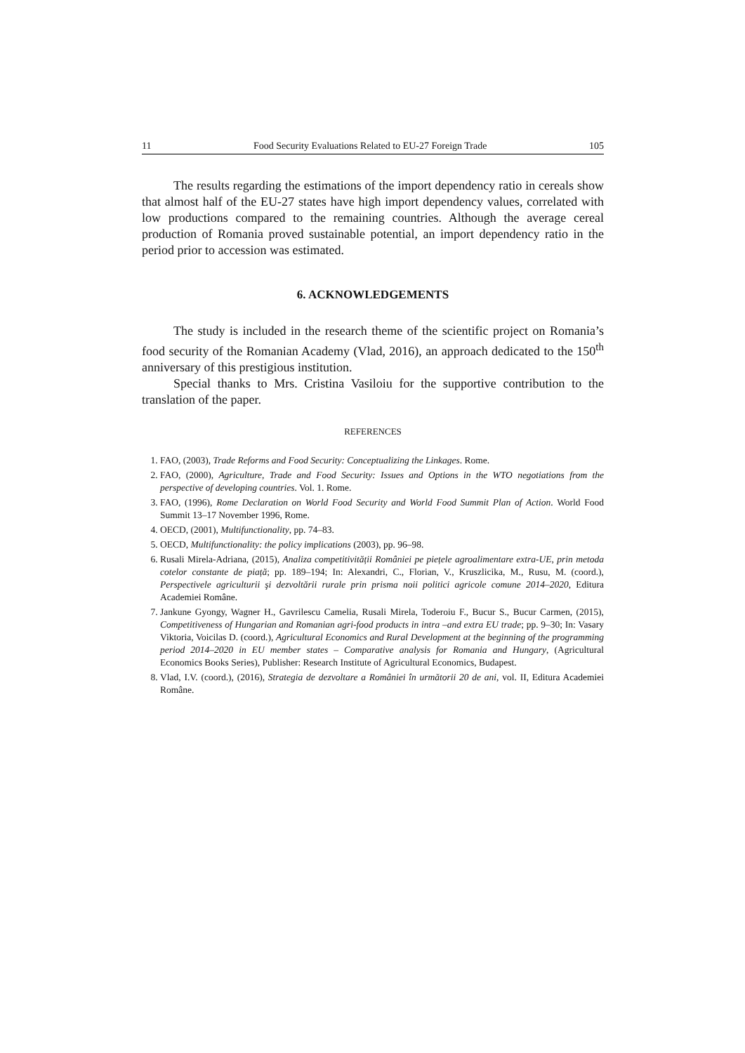11 Food Security Evaluations Related to EU-27 Foreign Trade 105
The results regarding the estimations of the import dependency ratio in cereals show that almost half of the EU-27 states have high import dependency values, correlated with low productions compared to the remaining countries. Although the average cereal production of Romania proved sustainable potential, an import dependency ratio in the period prior to accession was estimated.
6. ACKNOWLEDGEMENTS
The study is included in the research theme of the scientific project on Romania’s food security of the Romanian Academy (Vlad, 2016), an approach dedicated to the 150<sup>th</sup> anniversary of this prestigious institution.
Special thanks to Mrs. Cristina Vasiloiu for the supportive contribution to the translation of the paper.
REFERENCES
1. FAO, (2003), Trade Reforms and Food Security: Conceptualizing the Linkages. Rome.
2. FAO, (2000), Agriculture, Trade and Food Security: Issues and Options in the WTO negotiations from the perspective of developing countries. Vol. 1. Rome.
3. FAO, (1996), Rome Declaration on World Food Security and World Food Summit Plan of Action. World Food Summit 13–17 November 1996, Rome.
4. OECD, (2001), Multifunctionality, pp. 74–83.
5. OECD, Multifunctionality: the policy implications (2003), pp. 96–98.
6. Rusali Mirela-Adriana, (2015), Analiza competitivității României pe piețele agroalimentare extra-UE, prin metoda cotelor constante de piață; pp. 189–194; In: Alexandri, C., Florian, V., Kruszlicika, M., Rusu, M. (coord.), Perspectivele agriculturii şi dezvoltării rurale prin prisma noii politici agricole comune 2014–2020, Editura Academiei Române.
7. Jankune Gyongy, Wagner H., Gavrilescu Camelia, Rusali Mirela, Toderoiu F., Bucur S., Bucur Carmen, (2015), Competitiveness of Hungarian and Romanian agri-food products in intra –and extra EU trade; pp. 9–30; In: Vasary Viktoria, Voicilas D. (coord.), Agricultural Economics and Rural Development at the beginning of the programming period 2014–2020 in EU member states – Comparative analysis for Romania and Hungary, (Agricultural Economics Books Series), Publisher: Research Institute of Agricultural Economics, Budapest.
8. Vlad, I.V. (coord.), (2016), Strategia de dezvoltare a României în următorii 20 de ani, vol. II, Editura Academiei Române.